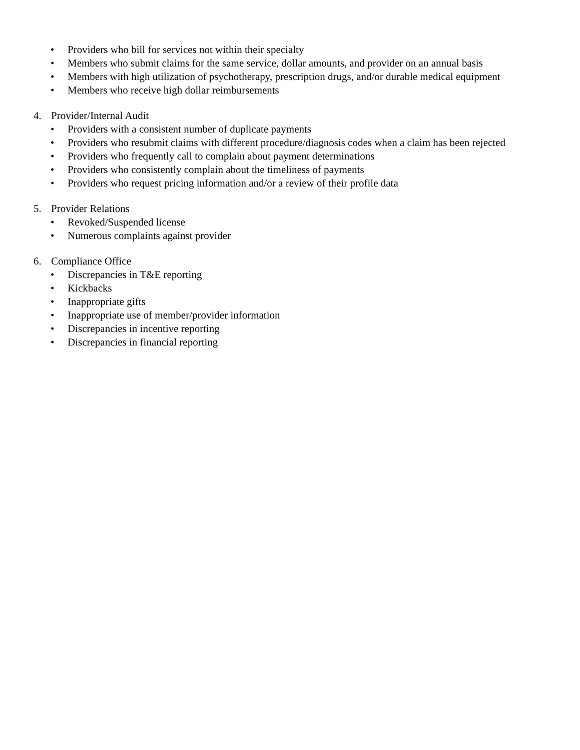• Providers who bill for services not within their specialty
• Members who submit claims for the same service, dollar amounts, and provider on an annual basis
• Members with high utilization of psychotherapy, prescription drugs, and/or durable medical equipment
• Members who receive high dollar reimbursements
4. Provider/Internal Audit
• Providers with a consistent number of duplicate payments
• Providers who resubmit claims with different procedure/diagnosis codes when a claim has been rejected
• Providers who frequently call to complain about payment determinations
• Providers who consistently complain about the timeliness of payments
• Providers who request pricing information and/or a review of their profile data
5. Provider Relations
• Revoked/Suspended license
• Numerous complaints against provider
6. Compliance Office
• Discrepancies in T&E reporting
• Kickbacks
• Inappropriate gifts
• Inappropriate use of member/provider information
• Discrepancies in incentive reporting
• Discrepancies in financial reporting